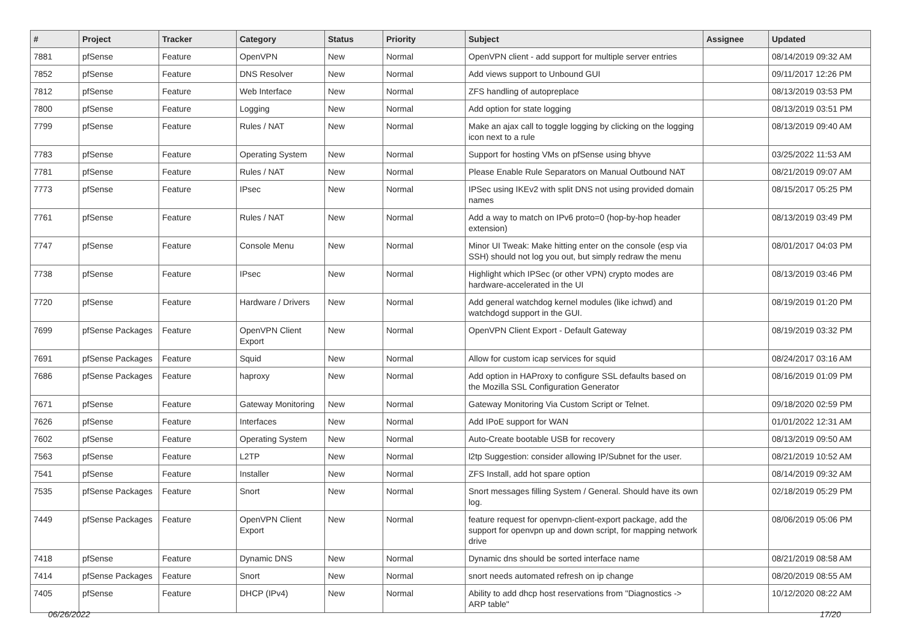| # | Project | Tracker | Category | Status | Priority | Subject | Assignee | Updated |
| --- | --- | --- | --- | --- | --- | --- | --- | --- |
| 7881 | pfSense | Feature | OpenVPN | New | Normal | OpenVPN client - add support for multiple server entries | | 08/14/2019 09:32 AM |
| 7852 | pfSense | Feature | DNS Resolver | New | Normal | Add views support to Unbound GUI | | 09/11/2017 12:26 PM |
| 7812 | pfSense | Feature | Web Interface | New | Normal | ZFS handling of autopreplace | | 08/13/2019 03:53 PM |
| 7800 | pfSense | Feature | Logging | New | Normal | Add option for state logging | | 08/13/2019 03:51 PM |
| 7799 | pfSense | Feature | Rules / NAT | New | Normal | Make an ajax call to toggle logging by clicking on the logging icon next to a rule | | 08/13/2019 09:40 AM |
| 7783 | pfSense | Feature | Operating System | New | Normal | Support for hosting VMs on pfSense using bhyve | | 03/25/2022 11:53 AM |
| 7781 | pfSense | Feature | Rules / NAT | New | Normal | Please Enable Rule Separators on Manual Outbound NAT | | 08/21/2019 09:07 AM |
| 7773 | pfSense | Feature | IPsec | New | Normal | IPSec using IKEv2 with split DNS not using provided domain names | | 08/15/2017 05:25 PM |
| 7761 | pfSense | Feature | Rules / NAT | New | Normal | Add a way to match on IPv6 proto=0 (hop-by-hop header extension) | | 08/13/2019 03:49 PM |
| 7747 | pfSense | Feature | Console Menu | New | Normal | Minor UI Tweak: Make hitting enter on the console (esp via SSH) should not log you out, but simply redraw the menu | | 08/01/2017 04:03 PM |
| 7738 | pfSense | Feature | IPsec | New | Normal | Highlight which IPSec (or other VPN) crypto modes are hardware-accelerated in the UI | | 08/13/2019 03:46 PM |
| 7720 | pfSense | Feature | Hardware / Drivers | New | Normal | Add general watchdog kernel modules (like ichwd) and watchdogd support in the GUI. | | 08/19/2019 01:20 PM |
| 7699 | pfSense Packages | Feature | OpenVPN Client Export | New | Normal | OpenVPN Client Export - Default Gateway | | 08/19/2019 03:32 PM |
| 7691 | pfSense Packages | Feature | Squid | New | Normal | Allow for custom icap services for squid | | 08/24/2017 03:16 AM |
| 7686 | pfSense Packages | Feature | haproxy | New | Normal | Add option in HAProxy to configure SSL defaults based on the Mozilla SSL Configuration Generator | | 08/16/2019 01:09 PM |
| 7671 | pfSense | Feature | Gateway Monitoring | New | Normal | Gateway Monitoring Via Custom Script or Telnet. | | 09/18/2020 02:59 PM |
| 7626 | pfSense | Feature | Interfaces | New | Normal | Add IPoE support for WAN | | 01/01/2022 12:31 AM |
| 7602 | pfSense | Feature | Operating System | New | Normal | Auto-Create bootable USB for recovery | | 08/13/2019 09:50 AM |
| 7563 | pfSense | Feature | L2TP | New | Normal | l2tp Suggestion: consider allowing IP/Subnet for the user. | | 08/21/2019 10:52 AM |
| 7541 | pfSense | Feature | Installer | New | Normal | ZFS Install, add hot spare option | | 08/14/2019 09:32 AM |
| 7535 | pfSense Packages | Feature | Snort | New | Normal | Snort messages filling System / General. Should have its own log. | | 02/18/2019 05:29 PM |
| 7449 | pfSense Packages | Feature | OpenVPN Client Export | New | Normal | feature request for openvpn-client-export package, add the support for openvpn up and down script, for mapping network drive | | 08/06/2019 05:06 PM |
| 7418 | pfSense | Feature | Dynamic DNS | New | Normal | Dynamic dns should be sorted interface name | | 08/21/2019 08:58 AM |
| 7414 | pfSense Packages | Feature | Snort | New | Normal | snort needs automated refresh on ip change | | 08/20/2019 08:55 AM |
| 7405 | pfSense | Feature | DHCP (IPv4) | New | Normal | Ability to add dhcp host reservations from "Diagnostics -> ARP table" | | 10/12/2020 08:22 AM |
06/26/2022 17/20